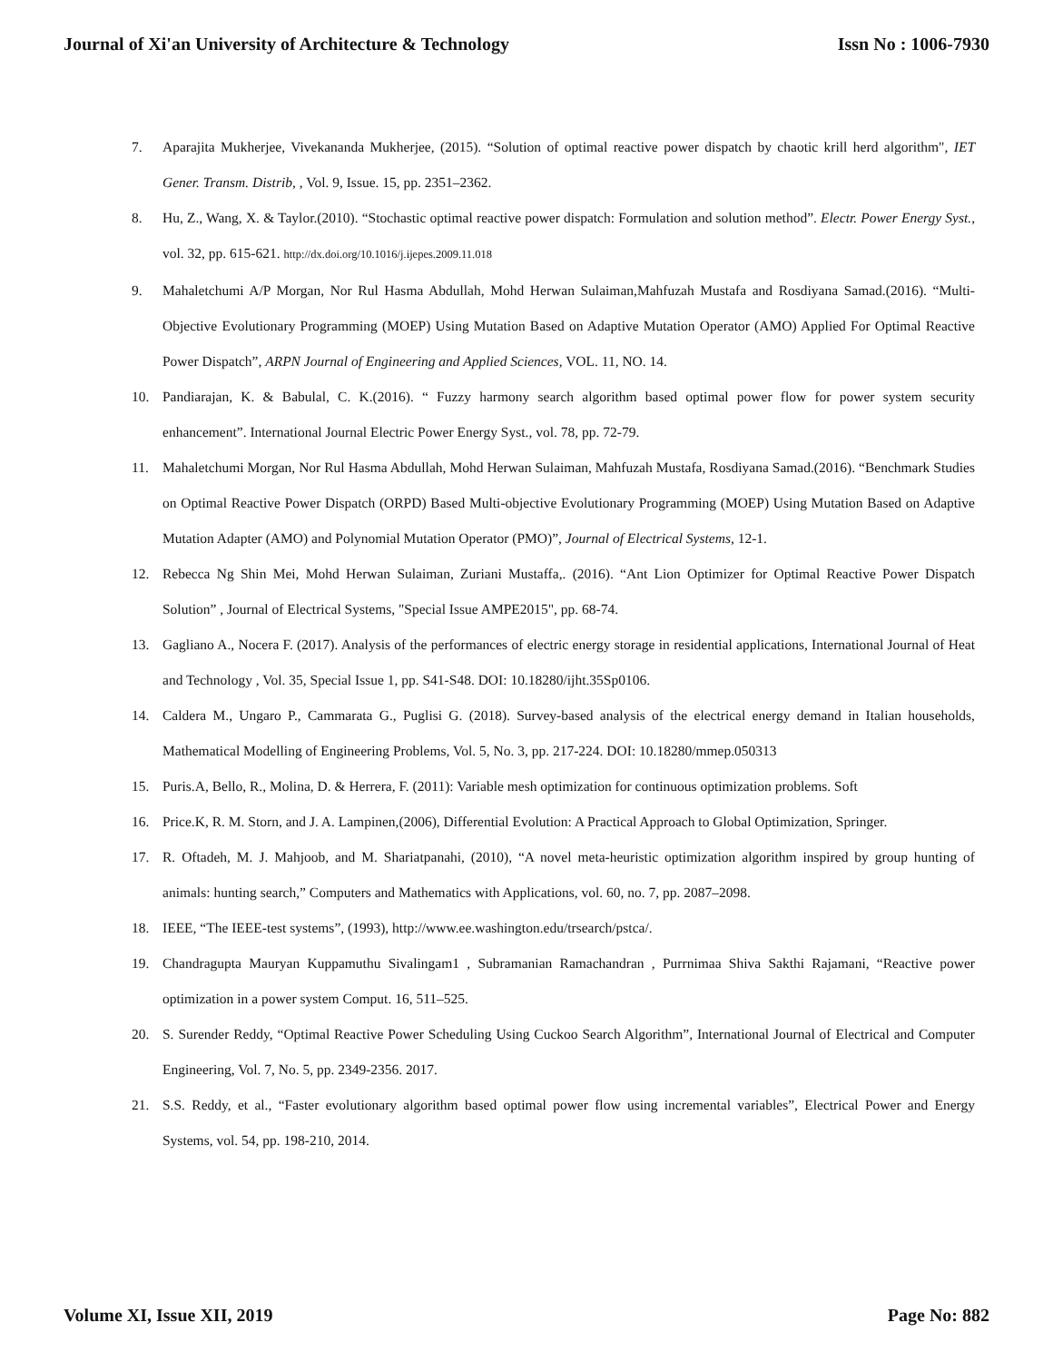Journal of Xi'an University of Architecture & Technology Issn No : 1006-7930
7. Aparajita Mukherjee, Vivekananda Mukherjee, (2015). “Solution of optimal reactive power dispatch by chaotic krill herd algorithm", IET Gener. Transm. Distrib, , Vol. 9, Issue. 15, pp. 2351–2362.
8. Hu, Z., Wang, X. & Taylor.(2010). “Stochastic optimal reactive power dispatch: Formulation and solution method”. Electr. Power Energy Syst., vol. 32, pp. 615-621. http://dx.doi.org/10.1016/j.ijepes.2009.11.018
9. Mahaletchumi A/P Morgan, Nor Rul Hasma Abdullah, Mohd Herwan Sulaiman,Mahfuzah Mustafa and Rosdiyana Samad.(2016). “Multi-Objective Evolutionary Programming (MOEP) Using Mutation Based on Adaptive Mutation Operator (AMO) Applied For Optimal Reactive Power Dispatch”, ARPN Journal of Engineering and Applied Sciences, VOL. 11, NO. 14.
10. Pandiarajan, K. & Babulal, C. K.(2016). “ Fuzzy harmony search algorithm based optimal power flow for power system security enhancement”. International Journal Electric Power Energy Syst., vol. 78, pp. 72-79.
11. Mahaletchumi Morgan, Nor Rul Hasma Abdullah, Mohd Herwan Sulaiman, Mahfuzah Mustafa, Rosdiyana Samad.(2016). “Benchmark Studies on Optimal Reactive Power Dispatch (ORPD) Based Multi-objective Evolutionary Programming (MOEP) Using Mutation Based on Adaptive Mutation Adapter (AMO) and Polynomial Mutation Operator (PMO)”, Journal of Electrical Systems, 12-1.
12. Rebecca Ng Shin Mei, Mohd Herwan Sulaiman, Zuriani Mustaffa,. (2016). “Ant Lion Optimizer for Optimal Reactive Power Dispatch Solution” , Journal of Electrical Systems, "Special Issue AMPE2015", pp. 68-74.
13. Gagliano A., Nocera F. (2017). Analysis of the performances of electric energy storage in residential applications, International Journal of Heat and Technology , Vol. 35, Special Issue 1, pp. S41-S48. DOI: 10.18280/ijht.35Sp0106.
14. Caldera M., Ungaro P., Cammarata G., Puglisi G. (2018). Survey-based analysis of the electrical energy demand in Italian households, Mathematical Modelling of Engineering Problems, Vol. 5, No. 3, pp. 217-224. DOI: 10.18280/mmep.050313
15. Puris.A, Bello, R., Molina, D. & Herrera, F. (2011): Variable mesh optimization for continuous optimization problems. Soft
16. Price.K, R. M. Storn, and J. A. Lampinen,(2006), Differential Evolution: A Practical Approach to Global Optimization, Springer.
17. R. Oftadeh, M. J. Mahjoob, and M. Shariatpanahi, (2010), “A novel meta-heuristic optimization algorithm inspired by group hunting of animals: hunting search,” Computers and Mathematics with Applications, vol. 60, no. 7, pp. 2087–2098.
18. IEEE, “The IEEE-test systems”, (1993), http://www.ee.washington.edu/trsearch/pstca/.
19. Chandragupta Mauryan Kuppamuthu Sivalingam1 , Subramanian Ramachandran , Purrnimaa Shiva Sakthi Rajamani, “Reactive power optimization in a power system Comput. 16, 511–525.
20. S. Surender Reddy, “Optimal Reactive Power Scheduling Using Cuckoo Search Algorithm”, International Journal of Electrical and Computer Engineering, Vol. 7, No. 5, pp. 2349-2356. 2017.
21. S.S. Reddy, et al., “Faster evolutionary algorithm based optimal power flow using incremental variables”, Electrical Power and Energy Systems, vol. 54, pp. 198-210, 2014.
Volume XI, Issue XII, 2019 Page No: 882